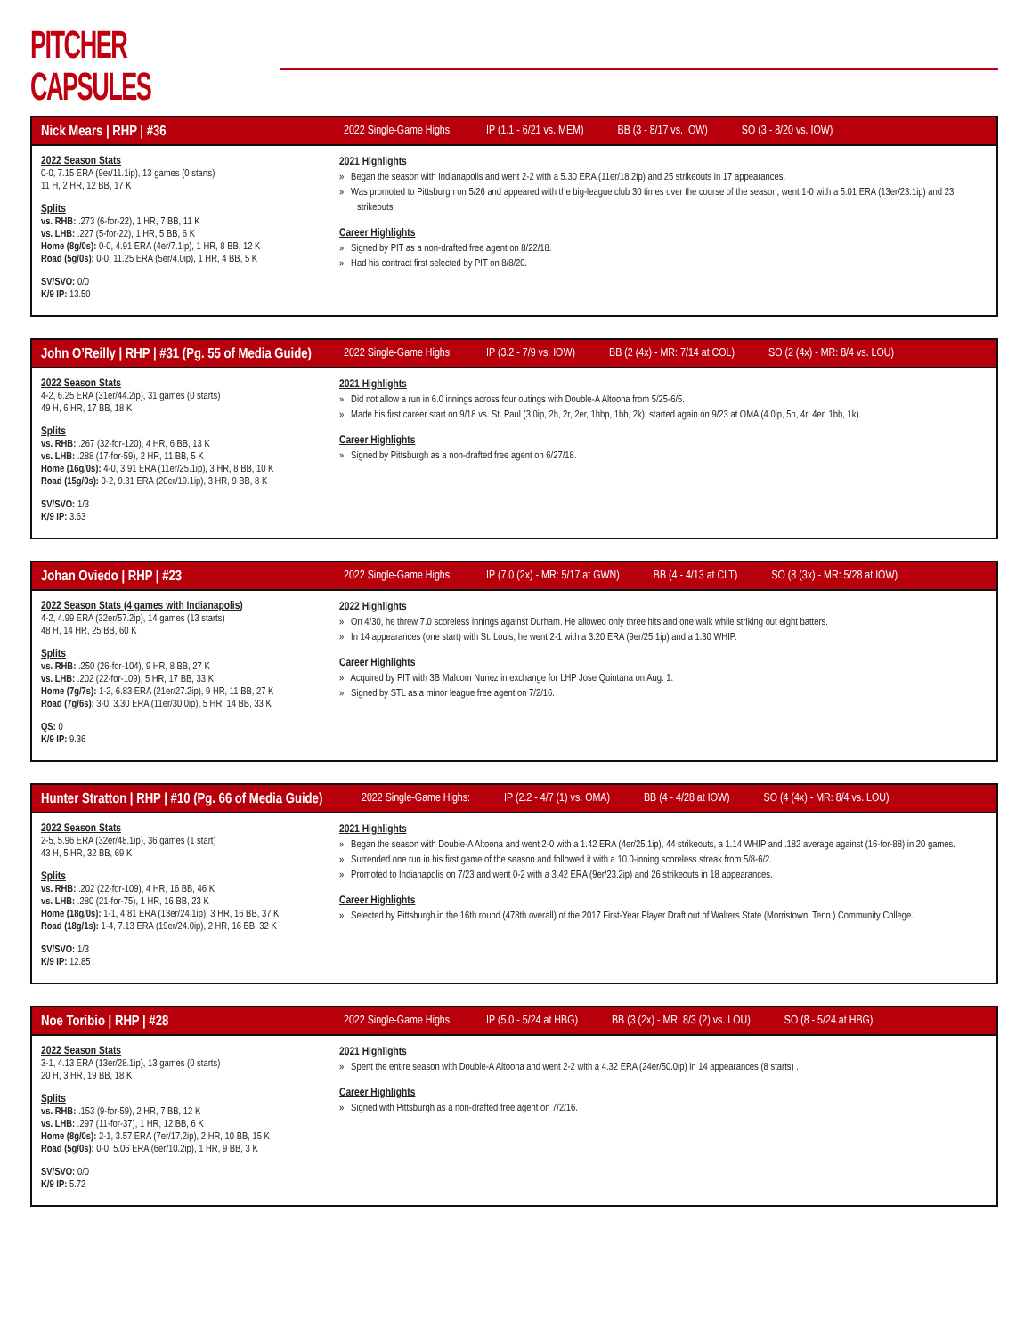PITCHER CAPSULES
Nick Mears | RHP | #36
2022 Single-Game Highs: IP (1.1 - 6/21 vs. MEM) BB (3 - 8/17 vs. IOW) SO (3 - 8/20 vs. IOW)
2022 Season Stats
0-0, 7.15 ERA (9er/11.1ip), 13 games (0 starts)
11 H, 2 HR, 12 BB, 17 K
Splits
vs. RHB: .273 (6-for-22), 1 HR, 7 BB, 11 K
vs. LHB: .227 (5-for-22), 1 HR, 5 BB, 6 K
Home (8g/0s): 0-0, 4.91 ERA (4er/7.1ip), 1 HR, 8 BB, 12 K
Road (5g/0s): 0-0, 11.25 ERA (5er/4.0ip), 1 HR, 4 BB, 5 K
SV/SVO: 0/0
K/9 IP: 13.50
2021 Highlights
» Began the season with Indianapolis and went 2-2 with a 5.30 ERA (11er/18.2ip) and 25 strikeouts in 17 appearances.
» Was promoted to Pittsburgh on 5/26 and appeared with the big-league club 30 times over the course of the season; went 1-0 with a 5.01 ERA (13er/23.1ip) and 23 strikeouts.
Career Highlights
» Signed by PIT as a non-drafted free agent on 8/22/18.
» Had his contract first selected by PIT on 8/8/20.
John O’Reilly | RHP | #31 (Pg. 55 of Media Guide)
2022 Single-Game Highs: IP (3.2 - 7/9 vs. IOW) BB (2 (4x) - MR: 7/14 at COL) SO (2 (4x) - MR: 8/4 vs. LOU)
2022 Season Stats
4-2, 6.25 ERA (31er/44.2ip), 31 games (0 starts)
49 H, 6 HR, 17 BB, 18 K
Splits
vs. RHB: .267 (32-for-120), 4 HR, 6 BB, 13 K
vs. LHB: .288 (17-for-59), 2 HR, 11 BB, 5 K
Home (16g/0s): 4-0, 3.91 ERA (11er/25.1ip), 3 HR, 8 BB, 10 K
Road (15g/0s): 0-2, 9.31 ERA (20er/19.1ip), 3 HR, 9 BB, 8 K
SV/SVO: 1/3
K/9 IP: 3.63
2021 Highlights
» Did not allow a run in 6.0 innings across four outings with Double-A Altoona from 5/25-6/5.
» Made his first career start on 9/18 vs. St. Paul (3.0ip, 2h, 2r, 2er, 1hbp, 1bb, 2k); started again on 9/23 at OMA (4.0ip, 5h, 4r, 4er, 1bb, 1k).
Career Highlights
» Signed by Pittsburgh as a non-drafted free agent on 6/27/18.
Johan Oviedo | RHP | #23
2022 Single-Game Highs: IP (7.0 (2x) - MR: 5/17 at GWN) BB (4 - 4/13 at CLT) SO (8 (3x) - MR: 5/28 at IOW)
2022 Season Stats (4 games with Indianapolis)
4-2, 4.99 ERA (32er/57.2ip), 14 games (13 starts)
48 H, 14 HR, 25 BB, 60 K
Splits
vs. RHB: .250 (26-for-104), 9 HR, 8 BB, 27 K
vs. LHB: .202 (22-for-109), 5 HR, 17 BB, 33 K
Home (7g/7s): 1-2, 6.83 ERA (21er/27.2ip), 9 HR, 11 BB, 27 K
Road (7g/6s): 3-0, 3.30 ERA (11er/30.0ip), 5 HR, 14 BB, 33 K
QS: 0
K/9 IP: 9.36
2022 Highlights
» On 4/30, he threw 7.0 scoreless innings against Durham. He allowed only three hits and one walk while striking out eight batters.
» In 14 appearances (one start) with St. Louis, he went 2-1 with a 3.20 ERA (9er/25.1ip) and a 1.30 WHIP.
Career Highlights
» Acquired by PIT with 3B Malcom Nunez in exchange for LHP Jose Quintana on Aug. 1.
» Signed by STL as a minor league free agent on 7/2/16.
Hunter Stratton | RHP | #10 (Pg. 66 of Media Guide)
2022 Single-Game Highs: IP (2.2 - 4/7 (1) vs. OMA) BB (4 - 4/28 at IOW) SO (4 (4x) - MR: 8/4 vs. LOU)
2022 Season Stats
2-5, 5.96 ERA (32er/48.1ip), 36 games (1 start)
43 H, 5 HR, 32 BB, 69 K
Splits
vs. RHB: .202 (22-for-109), 4 HR, 16 BB, 46 K
vs. LHB: .280 (21-for-75), 1 HR, 16 BB, 23 K
Home (18g/0s): 1-1, 4.81 ERA (13er/24.1ip), 3 HR, 16 BB, 37 K
Road (18g/1s): 1-4, 7.13 ERA (19er/24.0ip), 2 HR, 16 BB, 32 K
SV/SVO: 1/3
K/9 IP: 12.85
2021 Highlights
» Began the season with Double-A Altoona and went 2-0 with a 1.42 ERA (4er/25.1ip), 44 strikeouts, a 1.14 WHIP and .182 average against (16-for-88) in 20 games.
» Surrended one run in his first game of the season and followed it with a 10.0-inning scoreless streak from 5/8-6/2.
» Promoted to Indianapolis on 7/23 and went 0-2 with a 3.42 ERA (9er/23.2ip) and 26 strikeouts in 18 appearances.
Career Highlights
» Selected by Pittsburgh in the 16th round (478th overall) of the 2017 First-Year Player Draft out of Walters State (Morristown, Tenn.) Community College.
Noe Toribio | RHP | #28
2022 Single-Game Highs: IP (5.0 - 5/24 at HBG) BB (3 (2x) - MR: 8/3 (2) vs. LOU) SO (8 - 5/24 at HBG)
2022 Season Stats
3-1, 4.13 ERA (13er/28.1ip), 13 games (0 starts)
20 H, 3 HR, 19 BB, 18 K
Splits
vs. RHB: .153 (9-for-59), 2 HR, 7 BB, 12 K
vs. LHB: .297 (11-for-37), 1 HR, 12 BB, 6 K
Home (8g/0s): 2-1, 3.57 ERA (7er/17.2ip), 2 HR, 10 BB, 15 K
Road (5g/0s): 0-0, 5.06 ERA (6er/10.2ip), 1 HR, 9 BB, 3 K
SV/SVO: 0/0
K/9 IP: 5.72
2021 Highlights
» Spent the entire season with Double-A Altoona and went 2-2 with a 4.32 ERA (24er/50.0ip) in 14 appearances (8 starts) .
Career Highlights
» Signed with Pittsburgh as a non-drafted free agent on 7/2/16.